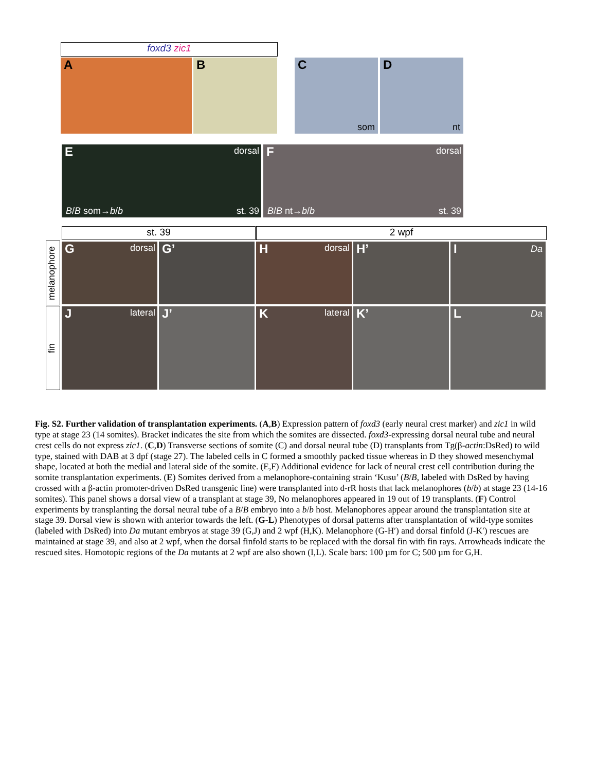foxd3 zic1
A B
C
som
D
nt
E
dorsal
B/B som→b/b st. 39
F
dorsal
B/B nt→b/b st. 39
st. 39 2 wpf
melanophore
fin
G
dorsal
G’
H
dorsal
H’
I
Da
J
lateral
J’
K
lateral
K’
L
Da
Fig. S2. Further validation of transplantation experiments. (A,B) Expression pattern of foxd3 (early neural crest marker) and zic1 in wild type at stage 23 (14 somites). Bracket indicates the site from which the somites are dissected. foxd3-expressing dorsal neural tube and neural crest cells do not express zic1. (C,D) Transverse sections of somite (C) and dorsal neural tube (D) transplants from Tg(β-actin:DsRed) to wild type, stained with DAB at 3 dpf (stage 27). The labeled cells in C formed a smoothly packed tissue whereas in D they showed mesenchymal shape, located at both the medial and lateral side of the somite. (E,F) Additional evidence for lack of neural crest cell contribution during the somite transplantation experiments. (E) Somites derived from a melanophore-containing strain ‘Kusu’ (B/B, labeled with DsRed by having crossed with a β-actin promoter-driven DsRed transgenic line) were transplanted into d-rR hosts that lack melanophores (b/b) at stage 23 (14-16 somites). This panel shows a dorsal view of a transplant at stage 39, No melanophores appeared in 19 out of 19 transplants. (F) Control experiments by transplanting the dorsal neural tube of a B/B embryo into a b/b host. Melanophores appear around the transplantation site at stage 39. Dorsal view is shown with anterior towards the left. (G-L) Phenotypes of dorsal patterns after transplantation of wild-type somites (labeled with DsRed) into Da mutant embryos at stage 39 (G,J) and 2 wpf (H,K). Melanophore (G-H′) and dorsal finfold (J-K′) rescues are maintained at stage 39, and also at 2 wpf, when the dorsal finfold starts to be replaced with the dorsal fin with fin rays. Arrowheads indicate the rescued sites. Homotopic regions of the Da mutants at 2 wpf are also shown (I,L). Scale bars: 100 µm for C; 500 µm for G,H.